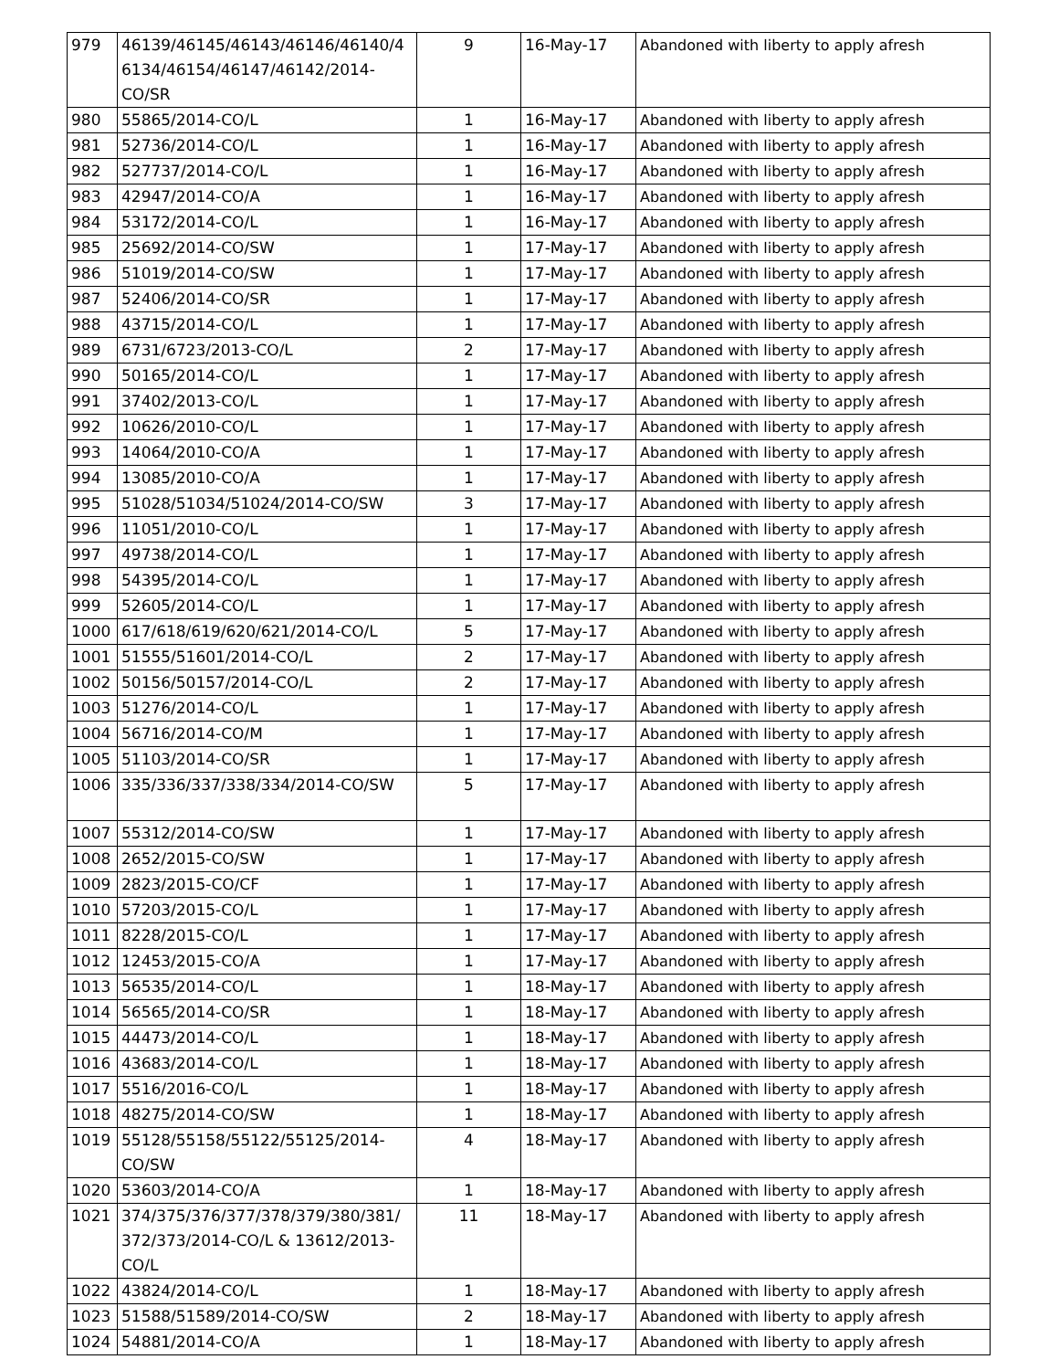| 979 | 46139/46145/46143/46146/46140/4 6134/46154/46147/46142/2014-CO/SR | 9 | 16-May-17 | Abandoned with liberty to apply afresh |
| 980 | 55865/2014-CO/L | 1 | 16-May-17 | Abandoned with liberty to apply afresh |
| 981 | 52736/2014-CO/L | 1 | 16-May-17 | Abandoned with liberty to apply afresh |
| 982 | 527737/2014-CO/L | 1 | 16-May-17 | Abandoned with liberty to apply afresh |
| 983 | 42947/2014-CO/A | 1 | 16-May-17 | Abandoned with liberty to apply afresh |
| 984 | 53172/2014-CO/L | 1 | 16-May-17 | Abandoned with liberty to apply afresh |
| 985 | 25692/2014-CO/SW | 1 | 17-May-17 | Abandoned with liberty to apply afresh |
| 986 | 51019/2014-CO/SW | 1 | 17-May-17 | Abandoned with liberty to apply afresh |
| 987 | 52406/2014-CO/SR | 1 | 17-May-17 | Abandoned with liberty to apply afresh |
| 988 | 43715/2014-CO/L | 1 | 17-May-17 | Abandoned with liberty to apply afresh |
| 989 | 6731/6723/2013-CO/L | 2 | 17-May-17 | Abandoned with liberty to apply afresh |
| 990 | 50165/2014-CO/L | 1 | 17-May-17 | Abandoned with liberty to apply afresh |
| 991 | 37402/2013-CO/L | 1 | 17-May-17 | Abandoned with liberty to apply afresh |
| 992 | 10626/2010-CO/L | 1 | 17-May-17 | Abandoned with liberty to apply afresh |
| 993 | 14064/2010-CO/A | 1 | 17-May-17 | Abandoned with liberty to apply afresh |
| 994 | 13085/2010-CO/A | 1 | 17-May-17 | Abandoned with liberty to apply afresh |
| 995 | 51028/51034/51024/2014-CO/SW | 3 | 17-May-17 | Abandoned with liberty to apply afresh |
| 996 | 11051/2010-CO/L | 1 | 17-May-17 | Abandoned with liberty to apply afresh |
| 997 | 49738/2014-CO/L | 1 | 17-May-17 | Abandoned with liberty to apply afresh |
| 998 | 54395/2014-CO/L | 1 | 17-May-17 | Abandoned with liberty to apply afresh |
| 999 | 52605/2014-CO/L | 1 | 17-May-17 | Abandoned with liberty to apply afresh |
| 1000 | 617/618/619/620/621/2014-CO/L | 5 | 17-May-17 | Abandoned with liberty to apply afresh |
| 1001 | 51555/51601/2014-CO/L | 2 | 17-May-17 | Abandoned with liberty to apply afresh |
| 1002 | 50156/50157/2014-CO/L | 2 | 17-May-17 | Abandoned with liberty to apply afresh |
| 1003 | 51276/2014-CO/L | 1 | 17-May-17 | Abandoned with liberty to apply afresh |
| 1004 | 56716/2014-CO/M | 1 | 17-May-17 | Abandoned with liberty to apply afresh |
| 1005 | 51103/2014-CO/SR | 1 | 17-May-17 | Abandoned with liberty to apply afresh |
| 1006 | 335/336/337/338/334/2014-CO/SW | 5 | 17-May-17 | Abandoned with liberty to apply afresh |
| 1007 | 55312/2014-CO/SW | 1 | 17-May-17 | Abandoned with liberty to apply afresh |
| 1008 | 2652/2015-CO/SW | 1 | 17-May-17 | Abandoned with liberty to apply afresh |
| 1009 | 2823/2015-CO/CF | 1 | 17-May-17 | Abandoned with liberty to apply afresh |
| 1010 | 57203/2015-CO/L | 1 | 17-May-17 | Abandoned with liberty to apply afresh |
| 1011 | 8228/2015-CO/L | 1 | 17-May-17 | Abandoned with liberty to apply afresh |
| 1012 | 12453/2015-CO/A | 1 | 17-May-17 | Abandoned with liberty to apply afresh |
| 1013 | 56535/2014-CO/L | 1 | 18-May-17 | Abandoned with liberty to apply afresh |
| 1014 | 56565/2014-CO/SR | 1 | 18-May-17 | Abandoned with liberty to apply afresh |
| 1015 | 44473/2014-CO/L | 1 | 18-May-17 | Abandoned with liberty to apply afresh |
| 1016 | 43683/2014-CO/L | 1 | 18-May-17 | Abandoned with liberty to apply afresh |
| 1017 | 5516/2016-CO/L | 1 | 18-May-17 | Abandoned with liberty to apply afresh |
| 1018 | 48275/2014-CO/SW | 1 | 18-May-17 | Abandoned with liberty to apply afresh |
| 1019 | 55128/55158/55122/55125/2014-CO/SW | 4 | 18-May-17 | Abandoned with liberty to apply afresh |
| 1020 | 53603/2014-CO/A | 1 | 18-May-17 | Abandoned with liberty to apply afresh |
| 1021 | 374/375/376/377/378/379/380/381/ 372/373/2014-CO/L & 13612/2013-CO/L | 11 | 18-May-17 | Abandoned with liberty to apply afresh |
| 1022 | 43824/2014-CO/L | 1 | 18-May-17 | Abandoned with liberty to apply afresh |
| 1023 | 51588/51589/2014-CO/SW | 2 | 18-May-17 | Abandoned with liberty to apply afresh |
| 1024 | 54881/2014-CO/A | 1 | 18-May-17 | Abandoned with liberty to apply afresh |